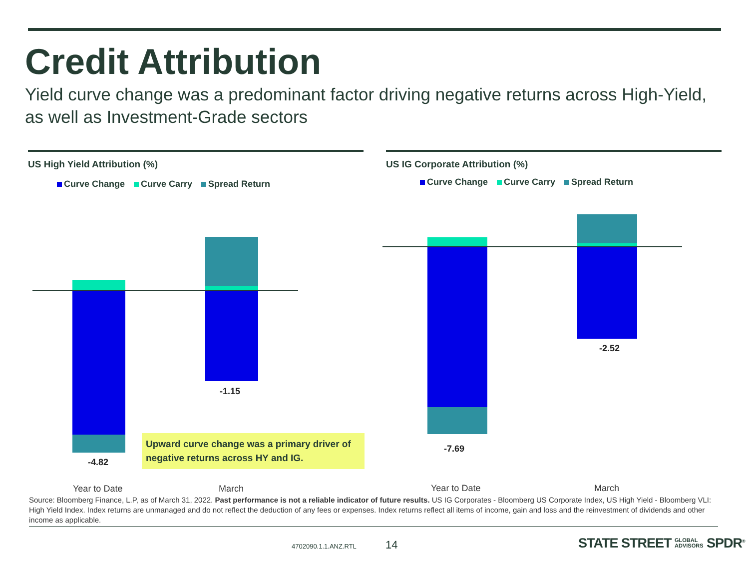Credit Attribution
Yield curve change was a predominant factor driving negative returns across High-Yield, as well as Investment-Grade sectors
US High Yield Attribution (%)
Curve Change Curve Carry Spread Return
US IG Corporate Attribution (%)
Curve Change Curve Carry Spread Return
-4.82
-1.15
-7.69
-2.52
Upward curve change was a primary driver of negative returns across HY and IG.
Year to Date March Year to Date March
Source: Bloomberg Finance, L.P, as of March 31, 2022. Past performance is not a reliable indicator of future results. US IG Corporates - Bloomberg US Corporate Index, US High Yield - Bloomberg VLI: High Yield Index. Index returns are unmanaged and do not reflect the deduction of any fees or expenses. Index returns reflect all items of income, gain and loss and the reinvestment of dividends and other income as applicable.
4702090.1.1.ANZ.RTL 14
STATE STREET GLOBAL
ADVISORS SPDR<sup>®</sup>